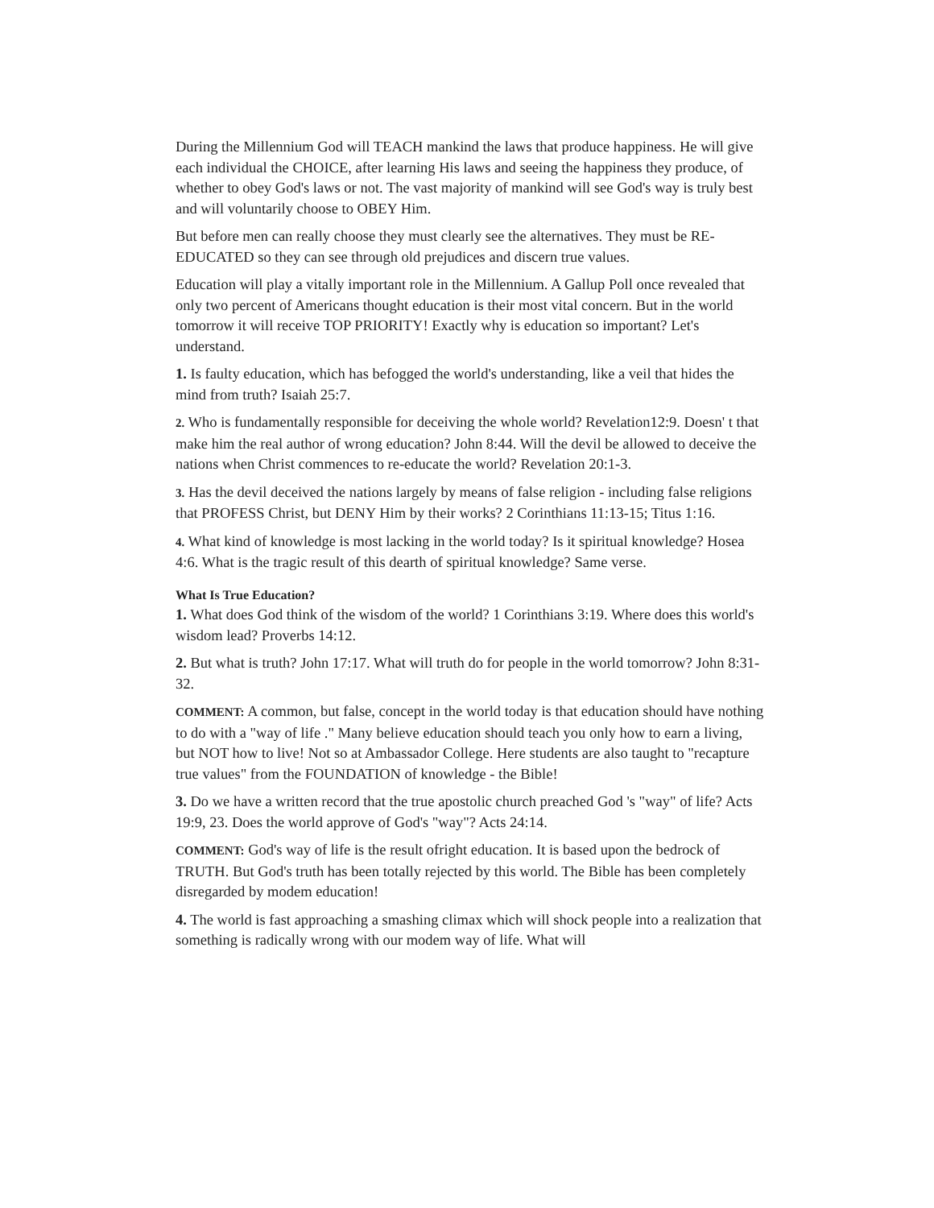During the Millennium God will TEACH mankind the laws that produce happiness. He will give each individual the CHOICE, after learning His laws and seeing the happiness they produce, of whether to obey God's laws or not. The vast majority of mankind will see God's way is truly best and will voluntarily choose to OBEY Him.
But before men can really choose they must clearly see the alternatives. They must be RE-EDUCATED so they can see through old prejudices and discern true values.
Education will play a vitally important role in the Millennium. A Gallup Poll once revealed that only two percent of Americans thought education is their most vital concern. But in the world tomorrow it will receive TOP PRIORITY! Exactly why is education so important? Let's understand.
1. Is faulty education, which has befogged the world's understanding, like a veil that hides the mind from truth? Isaiah 25:7.
2. Who is fundamentally responsible for deceiving the whole world? Revelation12:9. Doesn' t that make him the real author of wrong education? John 8:44. Will the devil be allowed to deceive the nations when Christ commences to re-educate the world? Revelation 20:1-3.
3. Has the devil deceived the nations largely by means of false religion - including false religions that PROFESS Christ, but DENY Him by their works? 2 Corinthians 11:13-15; Titus 1:16.
4. What kind of knowledge is most lacking in the world today? Is it spiritual knowledge? Hosea 4:6. What is the tragic result of this dearth of spiritual knowledge? Same verse.
What Is True Education?
1. What does God think of the wisdom of the world? 1 Corinthians 3:19. Where does this world's wisdom lead? Proverbs 14:12.
2. But what is truth? John 17:17. What will truth do for people in the world tomorrow? John 8:31-32.
COMMENT: A common, but false, concept in the world today is that education should have nothing to do with a "way of life ." Many believe education should teach you only how to earn a living, but NOT how to live! Not so at Ambassador College. Here students are also taught to "recapture true values" from the FOUNDATION of knowledge - the Bible!
3. Do we have a written record that the true apostolic church preached God 's "way" of life? Acts 19:9, 23. Does the world approve of God's "way"? Acts 24:14.
COMMENT: God's way of life is the result ofright education. It is based upon the bedrock of TRUTH. But God's truth has been totally rejected by this world. The Bible has been completely disregarded by modem education!
4. The world is fast approaching a smashing climax which will shock people into a realization that something is radically wrong with our modem way of life. What will